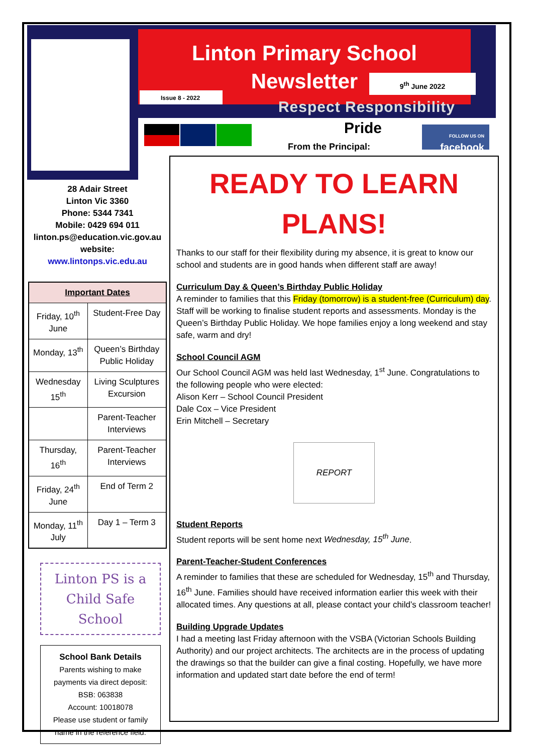Linton Primary School
Newsletter
9<sup>th</sup> June 2022
Issue 8 - 2022
Respect Responsibility
Pride
FOLLOW US ON
facebook
From the Principal:
28 Adair Street
Linton Vic 3360
Phone: 5344 7341
Mobile: 0429 694 011
linton.ps@education.vic.gov.au
website:
www.lintonps.vic.edu.au
| Important Dates | |
| --- | --- |
| Friday, 10<sup>th</sup> June | Student-Free Day |
| Monday, 13<sup>th</sup> | Queen’s Birthday Public Holiday |
| Wednesday 15<sup>th</sup> | Living Sculptures Excursion |
| | Parent-Teacher Interviews |
| Thursday, 16<sup>th</sup> | Parent-Teacher Interviews |
| Friday, 24<sup>th</sup> June | End of Term 2 |
| Monday, 11<sup>th</sup> July | Day 1 – Term 3 |
Linton PS is a Child Safe School
School Bank Details
Parents wishing to make payments via direct deposit:
BSB: 063838
Account: 10018078
Please use student or family name in the reference field.
READY TO LEARN PLANS!
Thanks to our staff for their flexibility during my absence, it is great to know our school and students are in good hands when different staff are away!
Curriculum Day & Queen’s Birthday Public Holiday
A reminder to families that this Friday (tomorrow) is a student-free (Curriculum) day. Staff will be working to finalise student reports and assessments. Monday is the Queen’s Birthday Public Holiday. We hope families enjoy a long weekend and stay safe, warm and dry!
School Council AGM
Our School Council AGM was held last Wednesday, 1<sup>st</sup> June. Congratulations to the following people who were elected:
Alison Kerr – School Council President
Dale Cox – Vice President
Erin Mitchell – Secretary
REPORT
Student Reports
Student reports will be sent home next Wednesday, 15<sup>th</sup> June.
Parent-Teacher-Student Conferences
A reminder to families that these are scheduled for Wednesday, 15<sup>th</sup> and Thursday, 16<sup>th</sup> June. Families should have received information earlier this week with their allocated times. Any questions at all, please contact your child’s classroom teacher!
Building Upgrade Updates
I had a meeting last Friday afternoon with the VSBA (Victorian Schools Building Authority) and our project architects. The architects are in the process of updating the drawings so that the builder can give a final costing. Hopefully, we have more information and updated start date before the end of term!